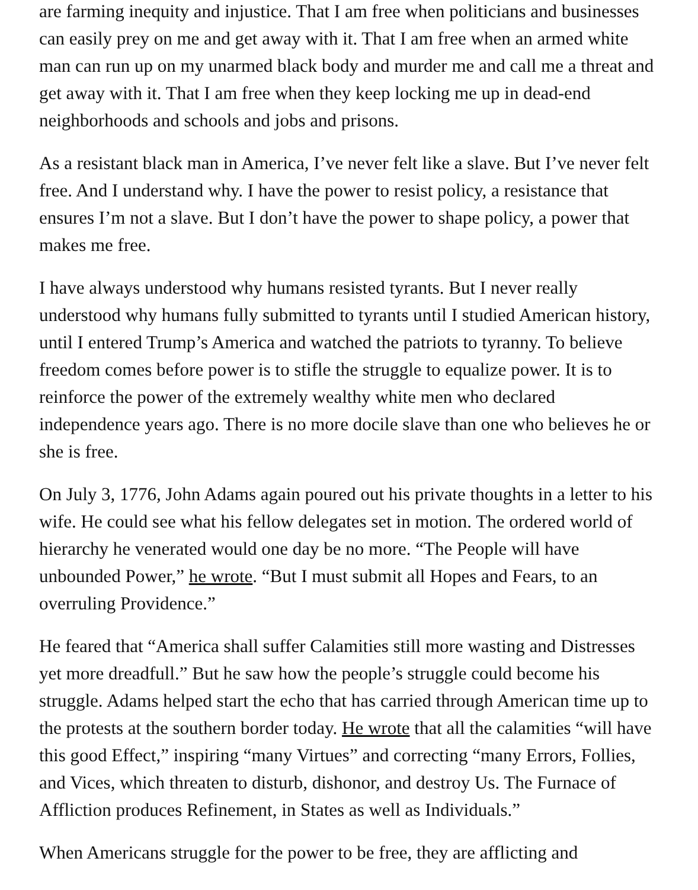are farming inequity and injustice. That I am free when politicians and businesses can easily prey on me and get away with it. That I am free when an armed white man can run up on my unarmed black body and murder me and call me a threat and get away with it. That I am free when they keep locking me up in dead-end neighborhoods and schools and jobs and prisons.
As a resistant black man in America, I’ve never felt like a slave. But I’ve never felt free. And I understand why. I have the power to resist policy, a resistance that ensures I’m not a slave. But I don’t have the power to shape policy, a power that makes me free.
I have always understood why humans resisted tyrants. But I never really understood why humans fully submitted to tyrants until I studied American history, until I entered Trump’s America and watched the patriots to tyranny. To believe freedom comes before power is to stifle the struggle to equalize power. It is to reinforce the power of the extremely wealthy white men who declared independence years ago. There is no more docile slave than one who believes he or she is free.
On July 3, 1776, John Adams again poured out his private thoughts in a letter to his wife. He could see what his fellow delegates set in motion. The ordered world of hierarchy he venerated would one day be no more. “The People will have unbounded Power,” he wrote. “But I must submit all Hopes and Fears, to an overruling Providence.”
He feared that “America shall suffer Calamities still more wasting and Distresses yet more dreadfull.” But he saw how the people’s struggle could become his struggle. Adams helped start the echo that has carried through American time up to the protests at the southern border today. He wrote that all the calamities “will have this good Effect,” inspiring “many Virtues” and correcting “many Errors, Follies, and Vices, which threaten to disturb, dishonor, and destroy Us. The Furnace of Affliction produces Refinement, in States as well as Individuals.”
When Americans struggle for the power to be free, they are afflicting and